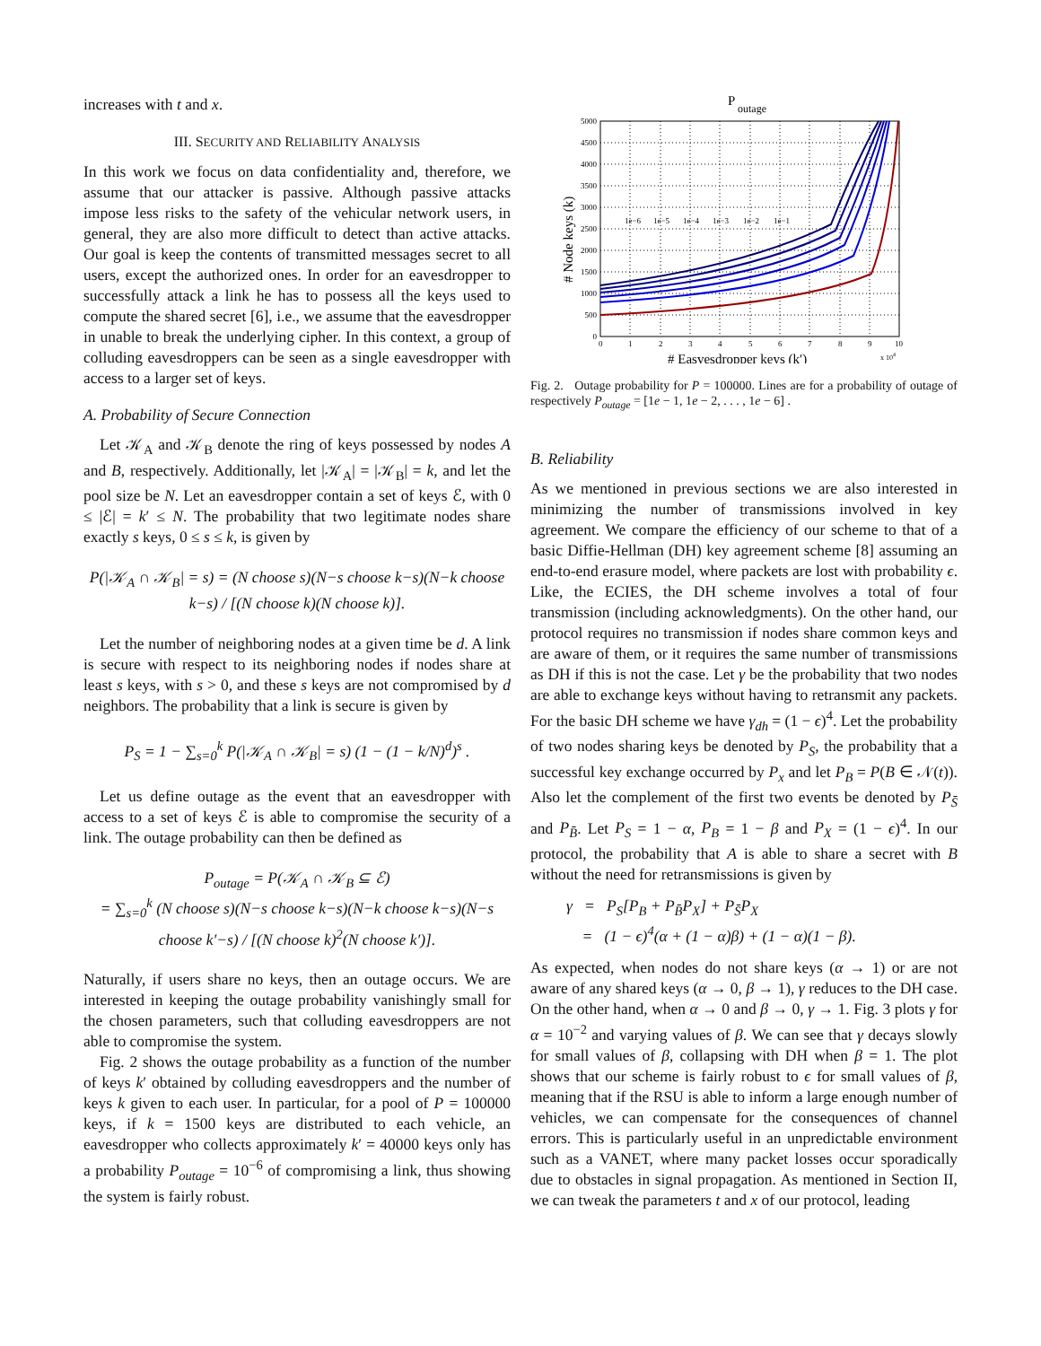increases with t and x.
III. SECURITY AND RELIABILITY ANALYSIS
In this work we focus on data confidentiality and, therefore, we assume that our attacker is passive. Although passive attacks impose less risks to the safety of the vehicular network users, in general, they are also more difficult to detect than active attacks. Our goal is keep the contents of transmitted messages secret to all users, except the authorized ones. In order for an eavesdropper to successfully attack a link he has to possess all the keys used to compute the shared secret [6], i.e., we assume that the eavesdropper in unable to break the underlying cipher. In this context, a group of colluding eavesdroppers can be seen as a single eavesdropper with access to a larger set of keys.
A. Probability of Secure Connection
Let 𝒦<sub>A</sub> and 𝒦<sub>B</sub> denote the ring of keys possessed by nodes A and B, respectively. Additionally, let |𝒦<sub>A</sub>| = |𝒦<sub>B</sub>| = k, and let the pool size be N. Let an eavesdropper contain a set of keys ℰ, with 0 ≤ |ℰ| = k′ ≤ N. The probability that two legitimate nodes share exactly s keys, 0 ≤ s ≤ k, is given by
P(|𝒦<sub>A</sub> ∩ 𝒦<sub>B</sub>| = s) = (N choose s)(N−s choose k−s)(N−k choose k−s) / [(N choose k)(N choose k)].
Let the number of neighboring nodes at a given time be d. A link is secure with respect to its neighboring nodes if nodes share at least s keys, with s > 0, and these s keys are not compromised by d neighbors. The probability that a link is secure is given by
P<sub>S</sub> = 1 − ∑<sub>s=0</sub><sup>k</sup> P(|𝒦<sub>A</sub> ∩ 𝒦<sub>B</sub>| = s) (1 − (1 − k/N)<sup>d</sup>)<sup>s</sup> .
Let us define outage as the event that an eavesdropper with access to a set of keys ℰ is able to compromise the security of a link. The outage probability can then be defined as
P<sub>outage</sub> = P(𝒦<sub>A</sub> ∩ 𝒦<sub>B</sub> ⊆ ℰ)
= ∑<sub>s=0</sub><sup>k</sup> (N choose s)(N−s choose k−s)(N−k choose k−s)(N−s choose k′−s) / [(N choose k)<sup>2</sup>(N choose k′)].
Naturally, if users share no keys, then an outage occurs. We are interested in keeping the outage probability vanishingly small for the chosen parameters, such that colluding eavesdroppers are not able to compromise the system.
Fig. 2 shows the outage probability as a function of the number of keys k′ obtained by colluding eavesdroppers and the number of keys k given to each user. In particular, for a pool of P = 100000 keys, if k = 1500 keys are distributed to each vehicle, an eavesdropper who collects approximately k′ = 40000 keys only has a probability P<sub>outage</sub> = 10<sup>−6</sup> of compromising a link, thus showing the system is fairly robust.
P
outage
5000
4500
4000
3500
3000
2500
2000
1500
1000
500
0
0
1
2
3
4
5
6
7
8
9
10
x 104
1e−6
1e−5
1e−4
1e−3
1e−2
1e−1
# Easvesdropper keys (k′)
# Node keys (k)
Fig. 2. Outage probability for P = 100000. Lines are for a probability of outage of respectively P<sub>outage</sub> = [1e − 1, 1e − 2, . . . , 1e − 6] .
B. Reliability
As we mentioned in previous sections we are also interested in minimizing the number of transmissions involved in key agreement. We compare the efficiency of our scheme to that of a basic Diffie-Hellman (DH) key agreement scheme [8] assuming an end-to-end erasure model, where packets are lost with probability ϵ. Like, the ECIES, the DH scheme involves a total of four transmission (including acknowledgments). On the other hand, our protocol requires no transmission if nodes share common keys and are aware of them, or it requires the same number of transmissions as DH if this is not the case. Let γ be the probability that two nodes are able to exchange keys without having to retransmit any packets. For the basic DH scheme we have γ<sub>dh</sub> = (1 − ϵ)<sup>4</sup>. Let the probability of two nodes sharing keys be denoted by P<sub>S</sub>, the probability that a successful key exchange occurred by P<sub>x</sub> and let P<sub>B</sub> = P(B ∈ 𝒩(t)). Also let the complement of the first two events be denoted by P<sub>S̄</sub> and P<sub>B̄</sub>. Let P<sub>S</sub> = 1 − α, P<sub>B</sub> = 1 − β and P<sub>X</sub> = (1 − ϵ)<sup>4</sup>. In our protocol, the probability that A is able to share a secret with B without the need for retransmissions is given by
γ = P<sub>S</sub>[P<sub>B</sub> + P<sub>B̄</sub>P<sub>X</sub>] + P<sub>S̄</sub>P<sub>X</sub>
= (1 − ϵ)<sup>4</sup>(α + (1 − α)β) + (1 − α)(1 − β).
As expected, when nodes do not share keys (α → 1) or are not aware of any shared keys (α → 0, β → 1), γ reduces to the DH case. On the other hand, when α → 0 and β → 0, γ → 1. Fig. 3 plots γ for α = 10<sup>−2</sup> and varying values of β. We can see that γ decays slowly for small values of β, collapsing with DH when β = 1. The plot shows that our scheme is fairly robust to ϵ for small values of β, meaning that if the RSU is able to inform a large enough number of vehicles, we can compensate for the consequences of channel errors. This is particularly useful in an unpredictable environment such as a VANET, where many packet losses occur sporadically due to obstacles in signal propagation. As mentioned in Section II, we can tweak the parameters t and x of our protocol, leading